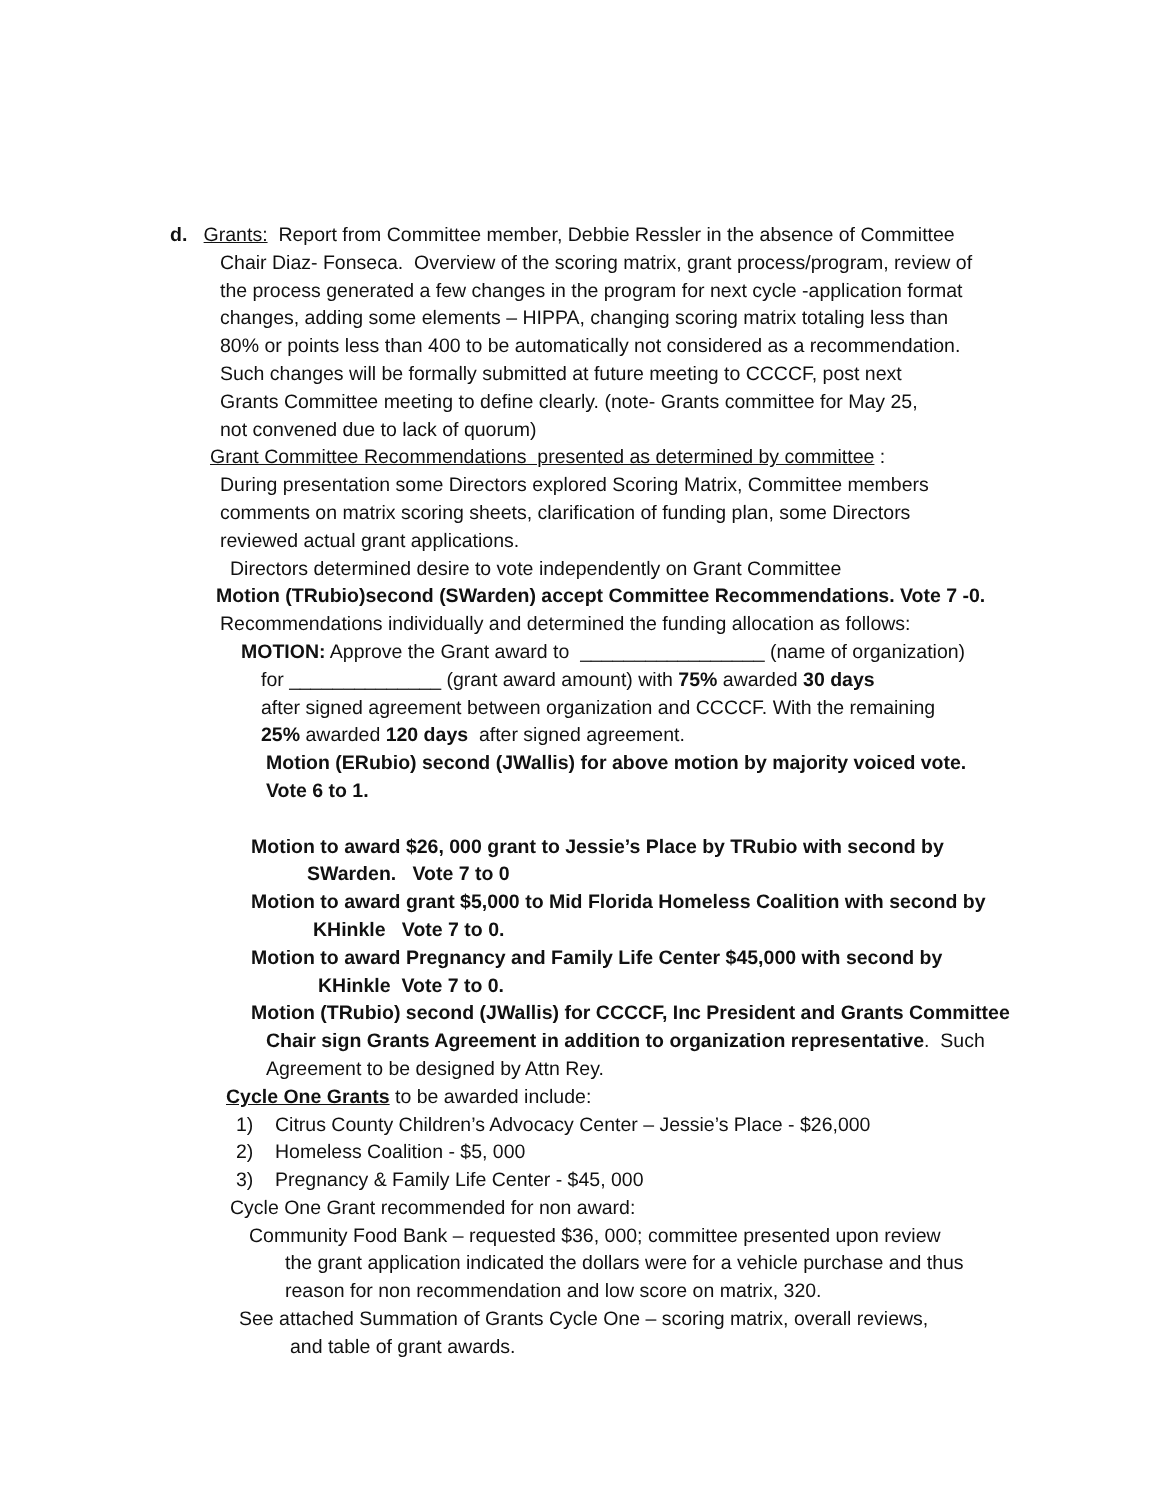d. Grants: Report from Committee member, Debbie Ressler in the absence of Committee
Chair Diaz- Fonseca. Overview of the scoring matrix, grant process/program, review of
the process generated a few changes in the program for next cycle -application format
changes, adding some elements – HIPPA, changing scoring matrix totaling less than
80% or points less than 400 to be automatically not considered as a recommendation.
Such changes will be formally submitted at future meeting to CCCCF, post next
Grants Committee meeting to define clearly. (note- Grants committee for May 25,
not convened due to lack of quorum)
Grant Committee Recommendations presented as determined by committee :
During presentation some Directors explored Scoring Matrix, Committee members
comments on matrix scoring sheets, clarification of funding plan, some Directors
reviewed actual grant applications.
Directors determined desire to vote independently on Grant Committee
Motion (TRubio)second (SWarden) accept Committee Recommendations. Vote 7 -0.
Recommendations individually and determined the funding allocation as follows:
MOTION: Approve the Grant award to _________________ (name of organization)
for ______________ (grant award amount) with 75% awarded 30 days
after signed agreement between organization and CCCCF. With the remaining
25% awarded 120 days after signed agreement.
Motion (ERubio) second (JWallis) for above motion by majority voiced vote.
Vote 6 to 1.
Motion to award $26, 000 grant to Jessie’s Place by TRubio with second by
SWarden. Vote 7 to 0
Motion to award grant $5,000 to Mid Florida Homeless Coalition with second by
KHinkle Vote 7 to 0.
Motion to award Pregnancy and Family Life Center $45,000 with second by
KHinkle Vote 7 to 0.
Motion (TRubio) second (JWallis) for CCCCF, Inc President and Grants Committee
Chair sign Grants Agreement in addition to organization representative. Such
Agreement to be designed by Attn Rey.
Cycle One Grants to be awarded include:
1) Citrus County Children’s Advocacy Center – Jessie’s Place - $26,000
2) Homeless Coalition - $5, 000
3) Pregnancy & Family Life Center - $45, 000
Cycle One Grant recommended for non award:
Community Food Bank – requested $36, 000; committee presented upon review
the grant application indicated the dollars were for a vehicle purchase and thus
reason for non recommendation and low score on matrix, 320.
See attached Summation of Grants Cycle One – scoring matrix, overall reviews,
and table of grant awards.